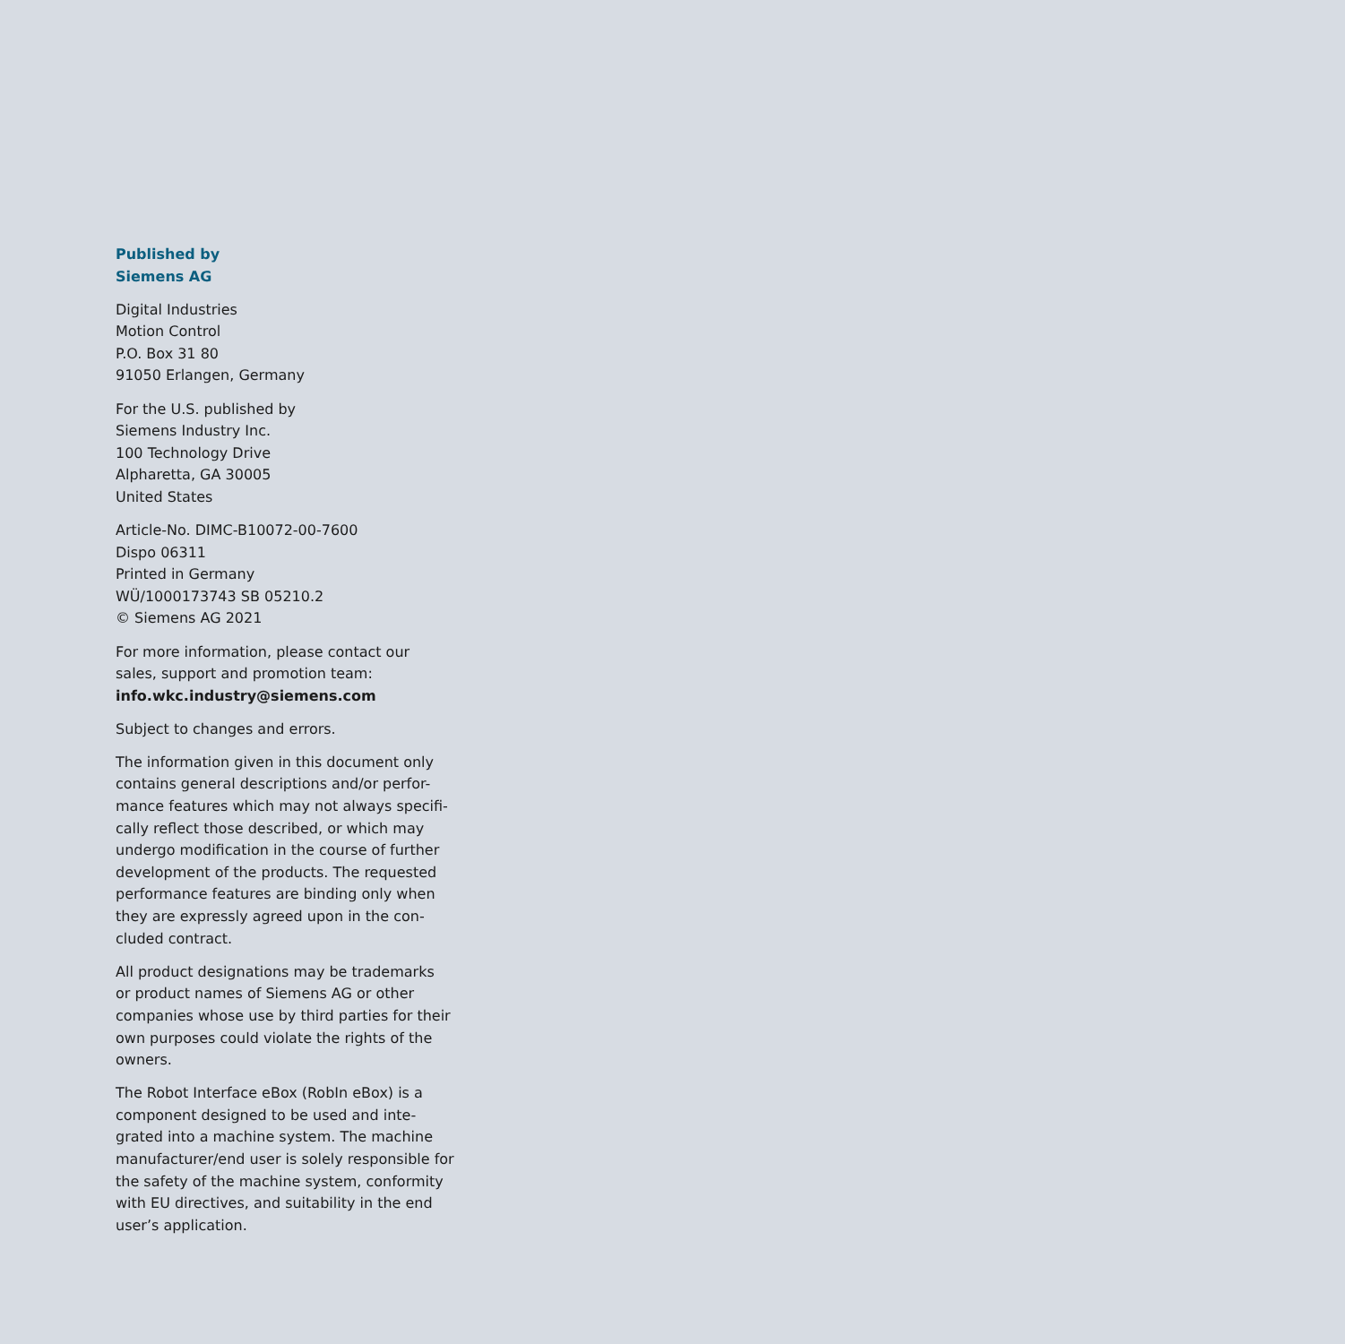Published by
Siemens AG
Digital Industries
Motion Control
P.O. Box 31 80
91050 Erlangen, Germany
For the U.S. published by
Siemens Industry Inc.
100 Technology Drive
Alpharetta, GA 30005
United States
Article-No. DIMC-B10072-00-7600
Dispo 06311
Printed in Germany
WÜ/1000173743 SB 05210.2
© Siemens AG 2021
For more information, please contact our
sales, support and promotion team:
info.wkc.industry@siemens.com
Subject to changes and errors.
The information given in this document only
contains general descriptions and/or perfor-
mance features which may not always specifi-
cally reflect those described, or which may
undergo modification in the course of further
development of the products. The requested
performance features are binding only when
they are expressly agreed upon in the con-
cluded contract.
All product designations may be trademarks
or product names of Siemens AG or other
companies whose use by third parties for their
own purposes could violate the rights of the
owners.
The Robot Interface eBox (RobIn eBox) is a
component designed to be used and inte-
grated into a machine system. The machine
manufacturer/end user is solely responsible for
the safety of the machine system, conformity
with EU directives, and suitability in the end
user’s application.